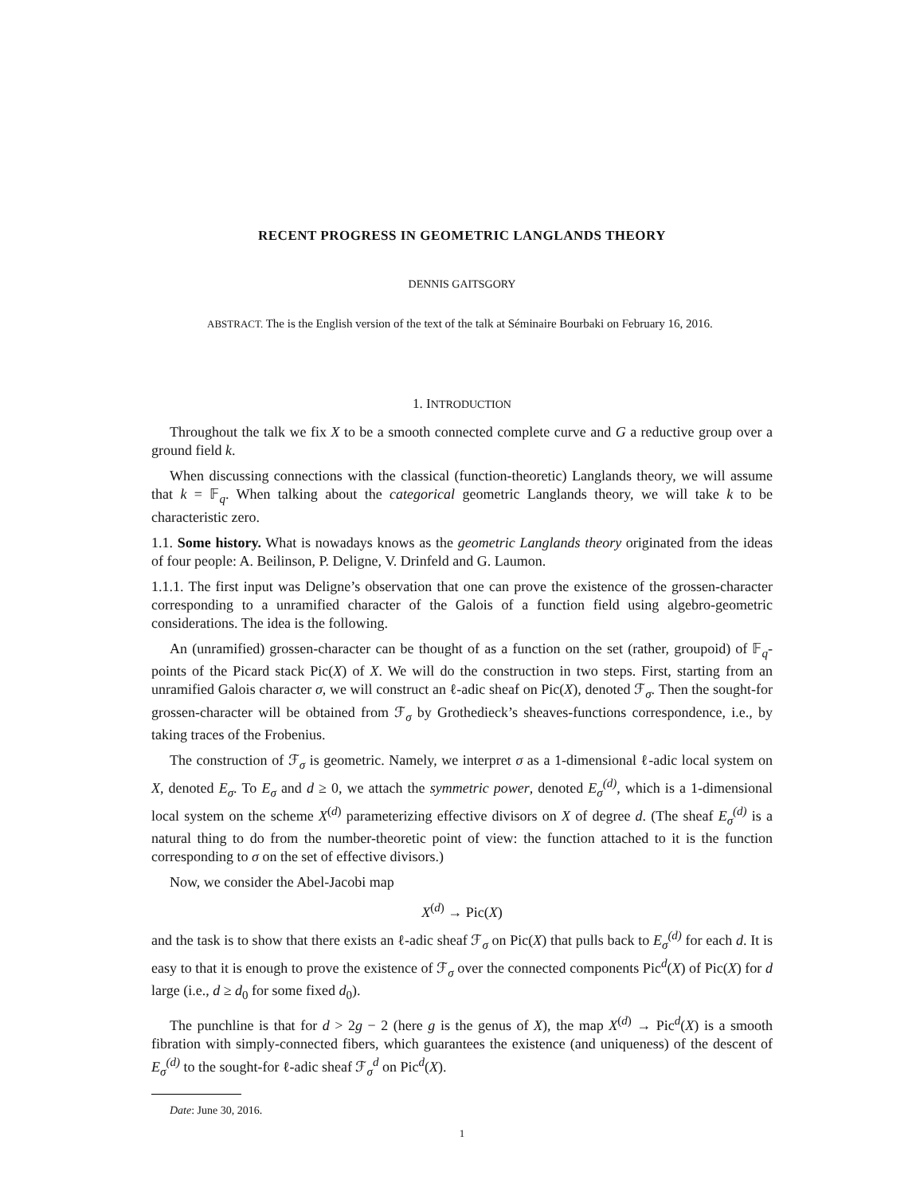RECENT PROGRESS IN GEOMETRIC LANGLANDS THEORY
DENNIS GAITSGORY
ABSTRACT. The is the English version of the text of the talk at Séminaire Bourbaki on February 16, 2016.
1. INTRODUCTION
Throughout the talk we fix X to be a smooth connected complete curve and G a reductive group over a ground field k.
When discussing connections with the classical (function-theoretic) Langlands theory, we will assume that k = 𝔽<sub>q</sub>. When talking about the categorical geometric Langlands theory, we will take k to be characteristic zero.
1.1. Some history. What is nowadays knows as the geometric Langlands theory originated from the ideas of four people: A. Beilinson, P. Deligne, V. Drinfeld and G. Laumon.
1.1.1. The first input was Deligne’s observation that one can prove the existence of the grossen-character corresponding to a unramified character of the Galois of a function field using algebro-geometric considerations. The idea is the following.
An (unramified) grossen-character can be thought of as a function on the set (rather, groupoid) of 𝔽<sub>q</sub>-points of the Picard stack Pic(X) of X. We will do the construction in two steps. First, starting from an unramified Galois character σ, we will construct an ℓ-adic sheaf on Pic(X), denoted ℱ<sub>σ</sub>. Then the sought-for grossen-character will be obtained from ℱ<sub>σ</sub> by Grothedieck’s sheaves-functions correspondence, i.e., by taking traces of the Frobenius.
The construction of ℱ<sub>σ</sub> is geometric. Namely, we interpret σ as a 1-dimensional ℓ-adic local system on X, denoted E<sub>σ</sub>. To E<sub>σ</sub> and d ≥ 0, we attach the symmetric power, denoted E<sub>σ</sub><sup>(d)</sup>, which is a 1-dimensional local system on the scheme X<sup>(d)</sup> parameterizing effective divisors on X of degree d. (The sheaf E<sub>σ</sub><sup>(d)</sup> is a natural thing to do from the number-theoretic point of view: the function attached to it is the function corresponding to σ on the set of effective divisors.)
Now, we consider the Abel-Jacobi map
X<sup>(d)</sup> → Pic(X)
and the task is to show that there exists an ℓ-adic sheaf ℱ<sub>σ</sub> on Pic(X) that pulls back to E<sub>σ</sub><sup>(d)</sup> for each d. It is easy to that it is enough to prove the existence of ℱ<sub>σ</sub> over the connected components Pic<sup>d</sup>(X) of Pic(X) for d large (i.e., d ≥ d<sub>0</sub> for some fixed d<sub>0</sub>).
The punchline is that for d > 2g − 2 (here g is the genus of X), the map X<sup>(d)</sup> → Pic<sup>d</sup>(X) is a smooth fibration with simply-connected fibers, which guarantees the existence (and uniqueness) of the descent of E<sub>σ</sub><sup>(d)</sup> to the sought-for ℓ-adic sheaf ℱ<sub>σ</sub><sup>d</sup> on Pic<sup>d</sup>(X).
Date: June 30, 2016.
1